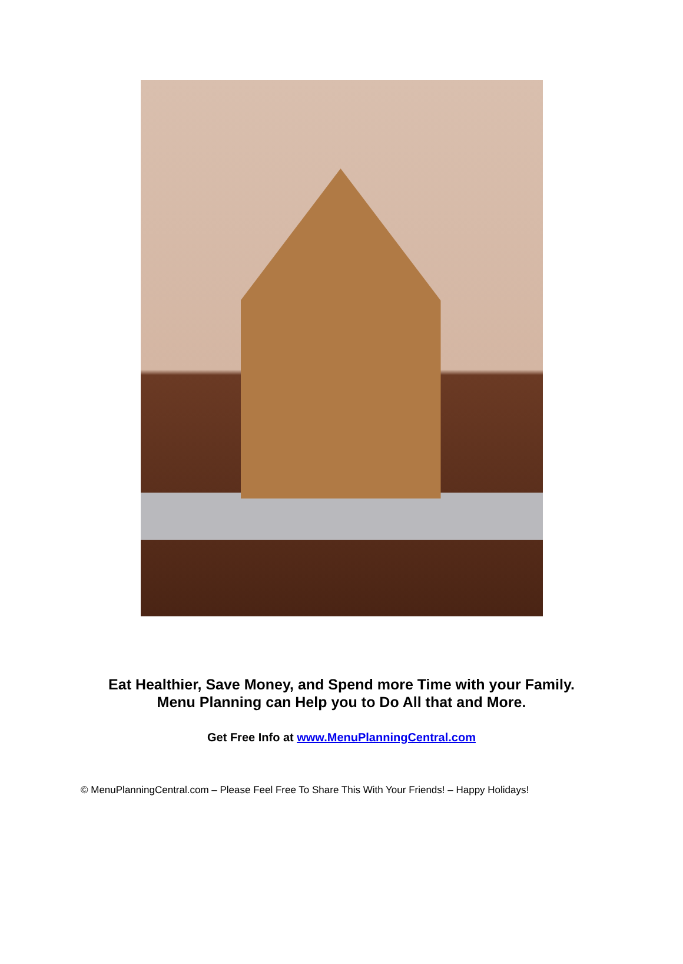Eat Healthier, Save Money, and Spend more Time with your Family.
Menu Planning can Help you to Do All that and More.
Get Free Info at www.MenuPlanningCentral.com
© MenuPlanningCentral.com – Please Feel Free To Share This With Your Friends! – Happy Holidays!